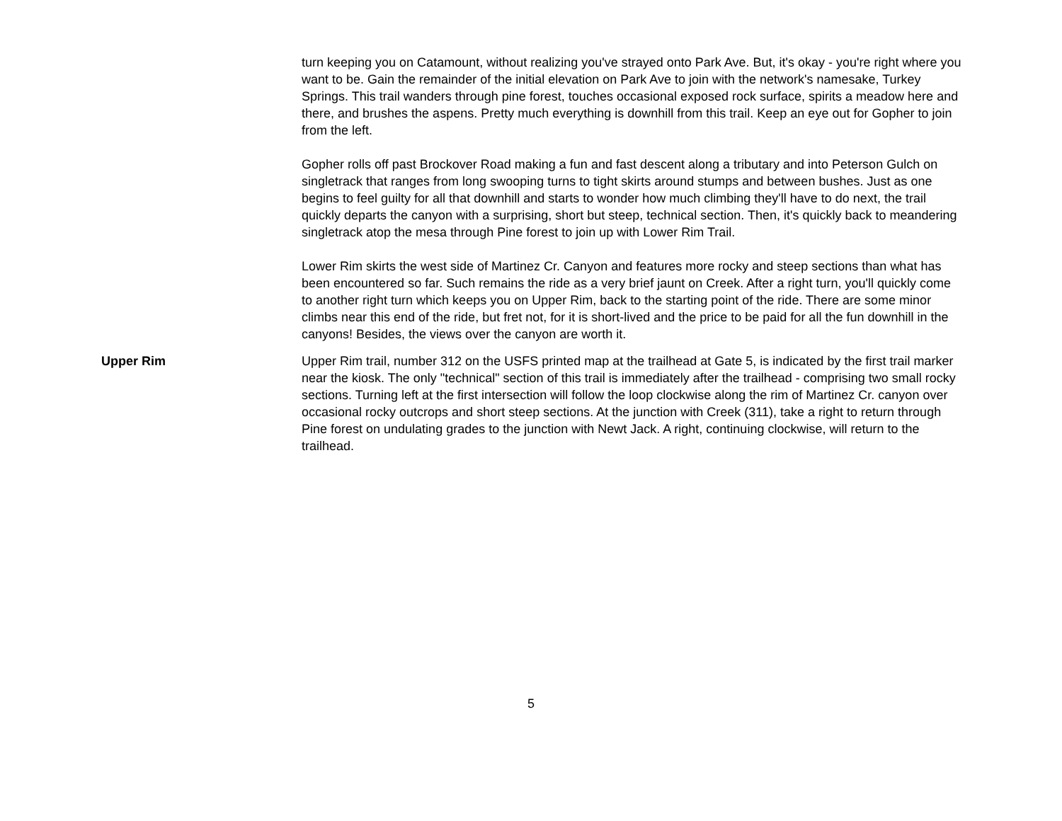turn keeping you on Catamount, without realizing you've strayed onto Park Ave. But, it's okay - you're right where you want to be. Gain the remainder of the initial elevation on Park Ave to join with the network's namesake, Turkey Springs. This trail wanders through pine forest, touches occasional exposed rock surface, spirits a meadow here and there, and brushes the aspens. Pretty much everything is downhill from this trail. Keep an eye out for Gopher to join from the left.
Gopher rolls off past Brockover Road making a fun and fast descent along a tributary and into Peterson Gulch on singletrack that ranges from long swooping turns to tight skirts around stumps and between bushes. Just as one begins to feel guilty for all that downhill and starts to wonder how much climbing they'll have to do next, the trail quickly departs the canyon with a surprising, short but steep, technical section. Then, it's quickly back to meandering singletrack atop the mesa through Pine forest to join up with Lower Rim Trail.
Lower Rim skirts the west side of Martinez Cr. Canyon and features more rocky and steep sections than what has been encountered so far. Such remains the ride as a very brief jaunt on Creek. After a right turn, you'll quickly come to another right turn which keeps you on Upper Rim, back to the starting point of the ride. There are some minor climbs near this end of the ride, but fret not, for it is short-lived and the price to be paid for all the fun downhill in the canyons! Besides, the views over the canyon are worth it.
Upper Rim Upper Rim trail, number 312 on the USFS printed map at the trailhead at Gate 5, is indicated by the first trail marker near the kiosk. The only "technical" section of this trail is immediately after the trailhead - comprising two small rocky sections. Turning left at the first intersection will follow the loop clockwise along the rim of Martinez Cr. canyon over occasional rocky outcrops and short steep sections. At the junction with Creek (311), take a right to return through Pine forest on undulating grades to the junction with Newt Jack. A right, continuing clockwise, will return to the trailhead.
5